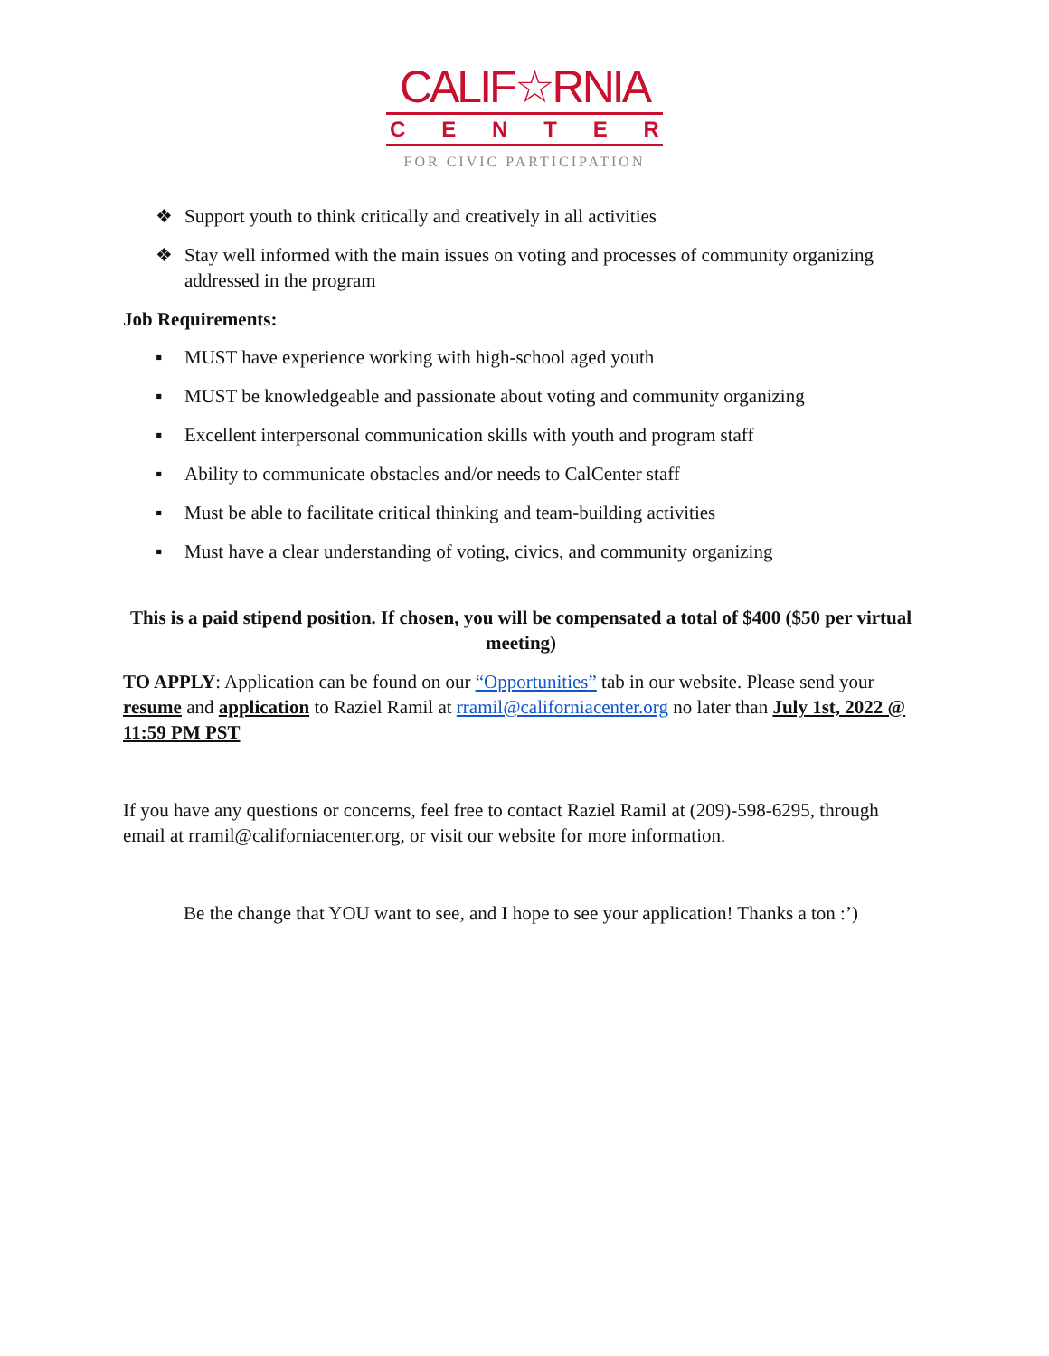CALIF☆RNIA
CENTER
FOR CIVIC PARTICIPATION
❖ Support youth to think critically and creatively in all activities
❖ Stay well informed with the main issues on voting and processes of community organizing addressed in the program
Job Requirements:
▪ MUST have experience working with high-school aged youth
▪ MUST be knowledgeable and passionate about voting and community organizing
▪ Excellent interpersonal communication skills with youth and program staff
▪ Ability to communicate obstacles and/or needs to CalCenter staff
▪ Must be able to facilitate critical thinking and team-building activities
▪ Must have a clear understanding of voting, civics, and community organizing
This is a paid stipend position. If chosen, you will be compensated a total of $400 ($50 per virtual meeting)
TO APPLY: Application can be found on our “Opportunities” tab in our website. Please send your resume and application to Raziel Ramil at rramil@californiacenter.org no later than July 1st, 2022 @ 11:59 PM PST
If you have any questions or concerns, feel free to contact Raziel Ramil at (209)-598-6295, through email at rramil@californiacenter.org, or visit our website for more information.
Be the change that YOU want to see, and I hope to see your application! Thanks a ton :’)